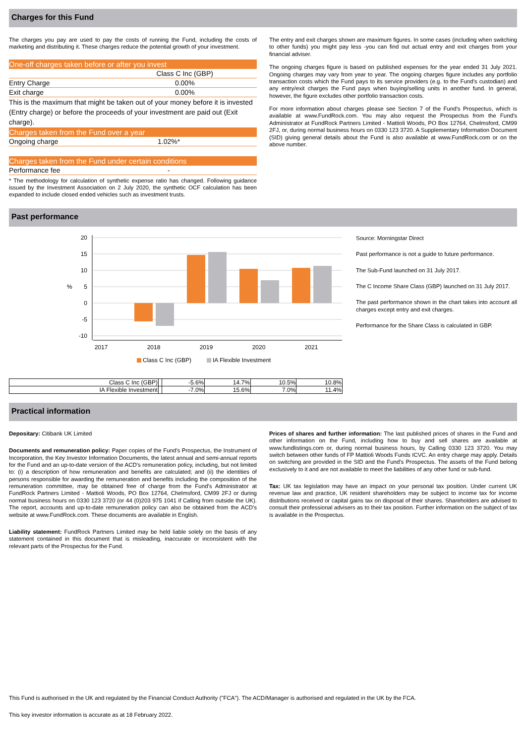Charges for this Fund
The charges you pay are used to pay the costs of running the Fund, including the costs of marketing and distributing it. These charges reduce the potential growth of your investment.
One-off charges taken before or after you invest
| | Class C Inc (GBP) |
| Entry Charge | 0.00% |
| Exit charge | 0.00% |
This is the maximum that might be taken out of your money before it is invested (Entry charge) or before the proceeds of your investment are paid out (Exit charge).
Charges taken from the Fund over a year
| Ongoing charge | 1.02%* |
Charges taken from the Fund under certain conditions
| Performance fee | - |
* The methodology for calculation of synthetic expense ratio has changed. Following guidance issued by the Investment Association on 2 July 2020, the synthetic OCF calculation has been expanded to include closed ended vehicles such as investment trusts.
The entry and exit charges shown are maximum figures. In some cases (including when switching to other funds) you might pay less -you can find out actual entry and exit charges from your financial adviser.
The ongoing charges figure is based on published expenses for the year ended 31 July 2021. Ongoing charges may vary from year to year. The ongoing charges figure includes any portfolio transaction costs which the Fund pays to its service providers (e.g. to the Fund's custodian) and any entry/exit charges the Fund pays when buying/selling units in another fund. In general, however, the figure excludes other portfolio transaction costs.
For more information about charges please see Section 7 of the Fund's Prospectus, which is available at www.FundRock.com. You may also request the Prospectus from the Fund's Administrator at FundRock Partners Limited - Mattioli Woods, PO Box 12764, Chelmsford, CM99 2FJ, or, during normal business hours on 0330 123 3720. A Supplementary Information Document (SID) giving general details about the Fund is also available at www.FundRock.com or on the above number.
Past performance
20
15
10
5
0
-5
-10
%
2017
2018
2019
2020
2021
Class C Inc (GBP)
IA Flexible Investment
| Class C Inc (GBP) | | -5.6% | 14.7% | 10.5% | 10.8% |
| IA Flexible Investment | | -7.0% | 15.6% | 7.0% | 11.4% |
Source: Morningstar Direct
Past performance is not a guide to future performance.
The Sub-Fund launched on 31 July 2017.
The C Income Share Class (GBP) launched on 31 July 2017.
The past performance shown in the chart takes into account all charges except entry and exit charges.
Performance for the Share Class is calculated in GBP.
Practical information
Depositary: Citibank UK Limited
Documents and remuneration policy: Paper copies of the Fund's Prospectus, the Instrument of Incorporation, the Key Investor Information Documents, the latest annual and semi-annual reports for the Fund and an up-to-date version of the ACD's remuneration policy, including, but not limited to: (i) a description of how remuneration and benefits are calculated; and (ii) the identities of persons responsible for awarding the remuneration and benefits including the composition of the remuneration committee, may be obtained free of charge from the Fund's Administrator at FundRock Partners Limited - Mattioli Woods, PO Box 12764, Chelmsford, CM99 2FJ or during normal business hours on 0330 123 3720 (or 44 (0)203 975 1041 if Calling from outside the UK). The report, accounts and up-to-date remuneration policy can also be obtained from the ACD's website at www.FundRock.com. These documents are available in English.
Liability statement: FundRock Partners Limited may be held liable solely on the basis of any statement contained in this document that is misleading, inaccurate or inconsistent with the relevant parts of the Prospectus for the Fund.
Prices of shares and further information: The last published prices of shares in the Fund and other information on the Fund, including how to buy and sell shares are available at www.fundlistings.com or, during normal business hours, by Calling 0330 123 3720. You may switch between other funds of FP Mattioli Woods Funds ICVC. An entry charge may apply. Details on switching are provided in the SID and the Fund's Prospectus. The assets of the Fund belong exclusively to it and are not available to meet the liabilities of any other fund or sub-fund.
Tax: UK tax legislation may have an impact on your personal tax position. Under current UK revenue law and practice, UK resident shareholders may be subject to income tax for income distributions received or capital gains tax on disposal of their shares. Shareholders are advised to consult their professional advisers as to their tax position. Further information on the subject of tax is available in the Prospectus.
This Fund is authorised in the UK and regulated by the Financial Conduct Authority ("FCA"). The ACD/Manager is authorised and regulated in the UK by the FCA.
This key investor information is accurate as at 18 February 2022.